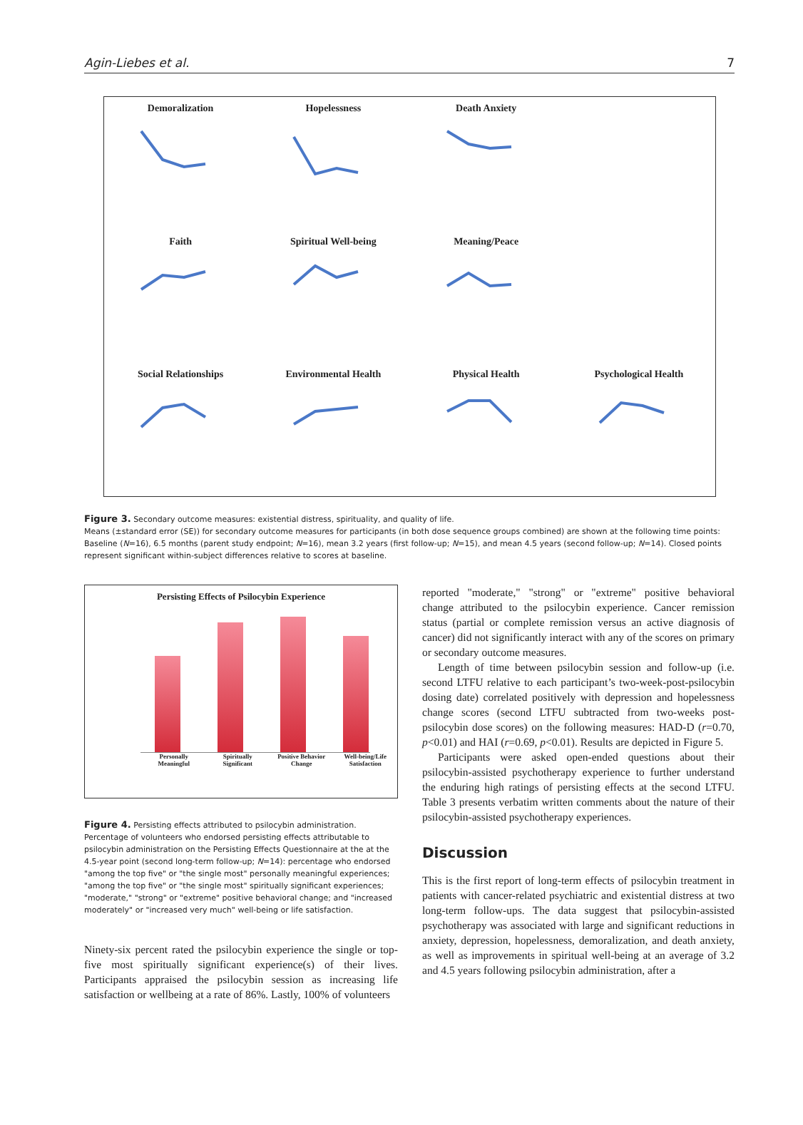Agin-Liebes et al. 7
Demoralization
Hopelessness
Death Anxiety
Faith
Spiritual Well-being
Meaning/Peace
Social Relationships
Environmental Health
Physical Health
Psychological Health
Figure 3. Secondary outcome measures: existential distress, spirituality, and quality of life.
Means (±standard error (SE)) for secondary outcome measures for participants (in both dose sequence groups combined) are shown at the following time points: Baseline (N=16), 6.5 months (parent study endpoint; N=16), mean 3.2 years (first follow-up; N=15), and mean 4.5 years (second follow-up; N=14). Closed points represent significant within-subject differences relative to scores at baseline.
Persisting Effects of Psilocybin Experience
Personally Meaningful Spiritually Significant Positive Behavior Change Well-being/Life Satisfaction
Figure 4. Persisting effects attributed to psilocybin administration.
Percentage of volunteers who endorsed persisting effects attributable to psilocybin administration on the Persisting Effects Questionnaire at the at the 4.5-year point (second long-term follow-up; N=14): percentage who endorsed "among the top five" or "the single most" personally meaningful experiences; "among the top five" or "the single most" spiritually significant experiences; "moderate," "strong" or "extreme" positive behavioral change; and "increased moderately" or "increased very much" well-being or life satisfaction.
Ninety-six percent rated the psilocybin experience the single or top-five most spiritually significant experience(s) of their lives. Participants appraised the psilocybin session as increasing life satisfaction or wellbeing at a rate of 86%. Lastly, 100% of volunteers
reported "moderate," "strong" or "extreme" positive behavioral change attributed to the psilocybin experience. Cancer remission status (partial or complete remission versus an active diagnosis of cancer) did not significantly interact with any of the scores on primary or secondary outcome measures.
Length of time between psilocybin session and follow-up (i.e. second LTFU relative to each participant’s two-week-post-psilocybin dosing date) correlated positively with depression and hopelessness change scores (second LTFU subtracted from two-weeks post-psilocybin dose scores) on the following measures: HAD-D (r=0.70, p<0.01) and HAI (r=0.69, p<0.01). Results are depicted in Figure 5.
Participants were asked open-ended questions about their psilocybin-assisted psychotherapy experience to further understand the enduring high ratings of persisting effects at the second LTFU. Table 3 presents verbatim written comments about the nature of their psilocybin-assisted psychotherapy experiences.
Discussion
This is the first report of long-term effects of psilocybin treatment in patients with cancer-related psychiatric and existential distress at two long-term follow-ups. The data suggest that psilocybin-assisted psychotherapy was associated with large and significant reductions in anxiety, depression, hopelessness, demoralization, and death anxiety, as well as improvements in spiritual well-being at an average of 3.2 and 4.5 years following psilocybin administration, after a